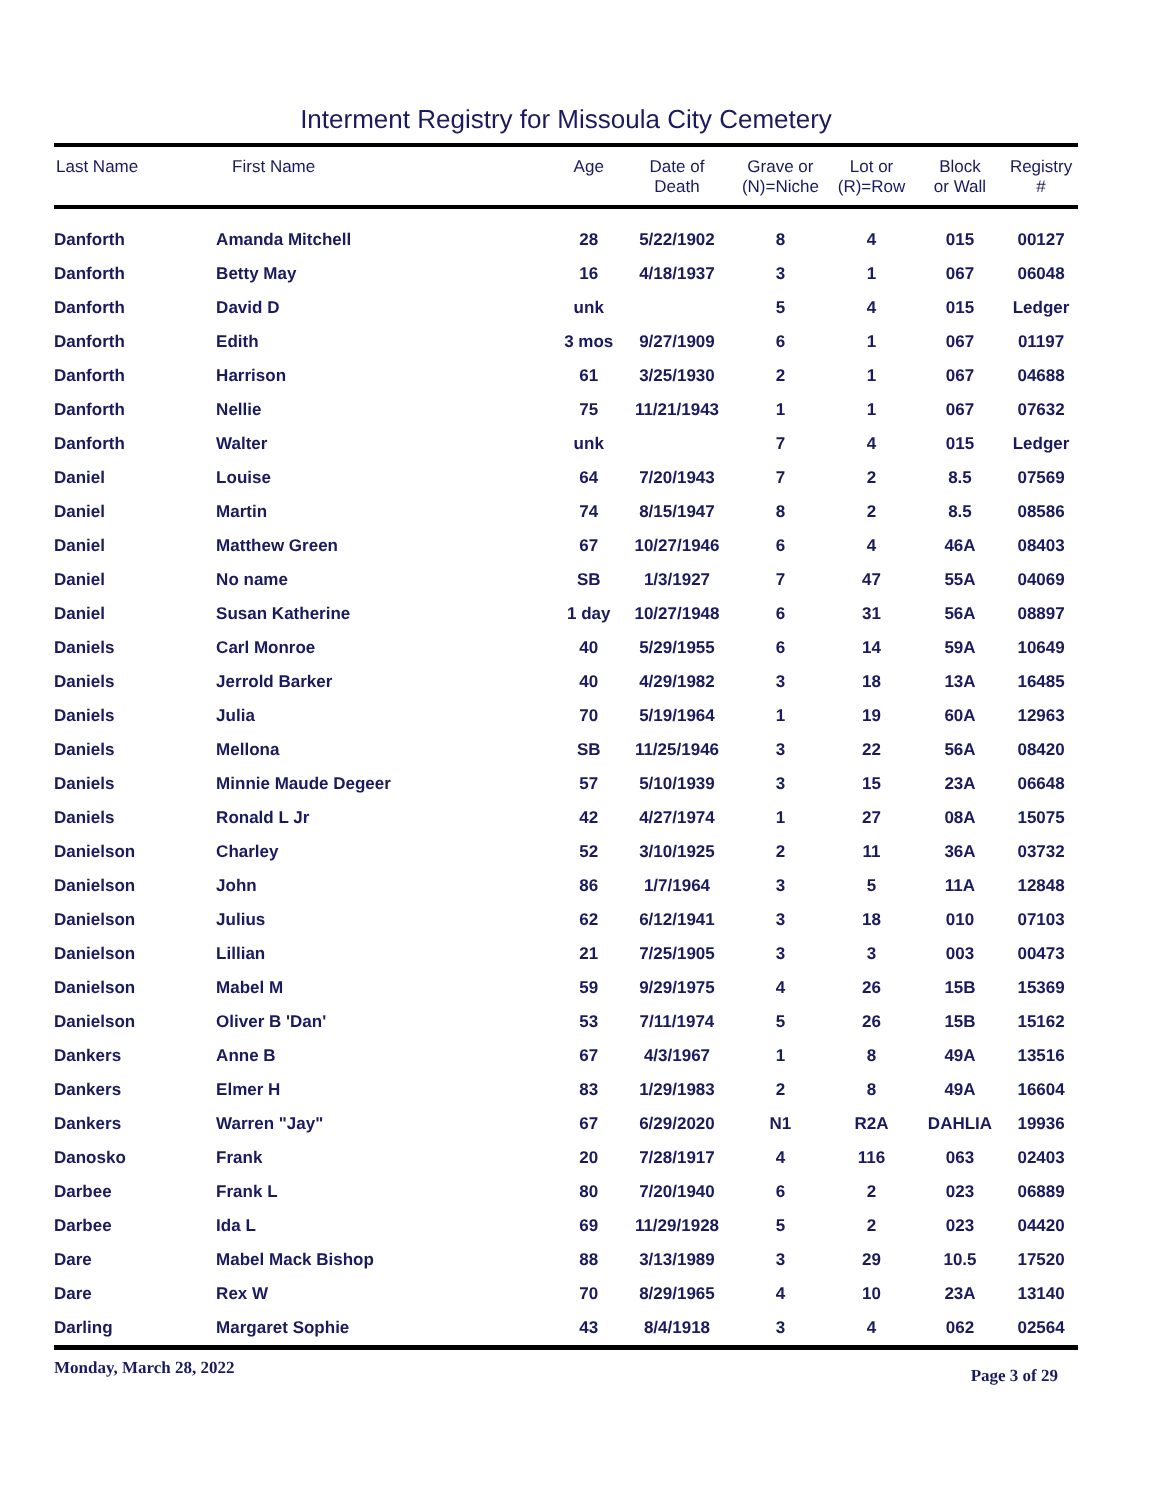Interment Registry for Missoula City Cemetery
| Last Name | First Name | Age | Date of Death | Grave or (N)=Niche | Lot or (R)=Row | Block or Wall | Registry # |
| --- | --- | --- | --- | --- | --- | --- | --- |
| Danforth | Amanda Mitchell | 28 | 5/22/1902 | 8 | 4 | 015 | 00127 |
| Danforth | Betty May | 16 | 4/18/1937 | 3 | 1 | 067 | 06048 |
| Danforth | David D | unk | | 5 | 4 | 015 | Ledger |
| Danforth | Edith | 3 mos | 9/27/1909 | 6 | 1 | 067 | 01197 |
| Danforth | Harrison | 61 | 3/25/1930 | 2 | 1 | 067 | 04688 |
| Danforth | Nellie | 75 | 11/21/1943 | 1 | 1 | 067 | 07632 |
| Danforth | Walter | unk | | 7 | 4 | 015 | Ledger |
| Daniel | Louise | 64 | 7/20/1943 | 7 | 2 | 8.5 | 07569 |
| Daniel | Martin | 74 | 8/15/1947 | 8 | 2 | 8.5 | 08586 |
| Daniel | Matthew Green | 67 | 10/27/1946 | 6 | 4 | 46A | 08403 |
| Daniel | No name | SB | 1/3/1927 | 7 | 47 | 55A | 04069 |
| Daniel | Susan Katherine | 1 day | 10/27/1948 | 6 | 31 | 56A | 08897 |
| Daniels | Carl Monroe | 40 | 5/29/1955 | 6 | 14 | 59A | 10649 |
| Daniels | Jerrold Barker | 40 | 4/29/1982 | 3 | 18 | 13A | 16485 |
| Daniels | Julia | 70 | 5/19/1964 | 1 | 19 | 60A | 12963 |
| Daniels | Mellona | SB | 11/25/1946 | 3 | 22 | 56A | 08420 |
| Daniels | Minnie Maude Degeer | 57 | 5/10/1939 | 3 | 15 | 23A | 06648 |
| Daniels | Ronald L Jr | 42 | 4/27/1974 | 1 | 27 | 08A | 15075 |
| Danielson | Charley | 52 | 3/10/1925 | 2 | 11 | 36A | 03732 |
| Danielson | John | 86 | 1/7/1964 | 3 | 5 | 11A | 12848 |
| Danielson | Julius | 62 | 6/12/1941 | 3 | 18 | 010 | 07103 |
| Danielson | Lillian | 21 | 7/25/1905 | 3 | 3 | 003 | 00473 |
| Danielson | Mabel M | 59 | 9/29/1975 | 4 | 26 | 15B | 15369 |
| Danielson | Oliver B 'Dan' | 53 | 7/11/1974 | 5 | 26 | 15B | 15162 |
| Dankers | Anne B | 67 | 4/3/1967 | 1 | 8 | 49A | 13516 |
| Dankers | Elmer H | 83 | 1/29/1983 | 2 | 8 | 49A | 16604 |
| Dankers | Warren "Jay" | 67 | 6/29/2020 | N1 | R2A | DAHLIA | 19936 |
| Danosko | Frank | 20 | 7/28/1917 | 4 | 116 | 063 | 02403 |
| Darbee | Frank L | 80 | 7/20/1940 | 6 | 2 | 023 | 06889 |
| Darbee | Ida L | 69 | 11/29/1928 | 5 | 2 | 023 | 04420 |
| Dare | Mabel Mack Bishop | 88 | 3/13/1989 | 3 | 29 | 10.5 | 17520 |
| Dare | Rex W | 70 | 8/29/1965 | 4 | 10 | 23A | 13140 |
| Darling | Margaret Sophie | 43 | 8/4/1918 | 3 | 4 | 062 | 02564 |
Monday, March 28, 2022 Page 3 of 29